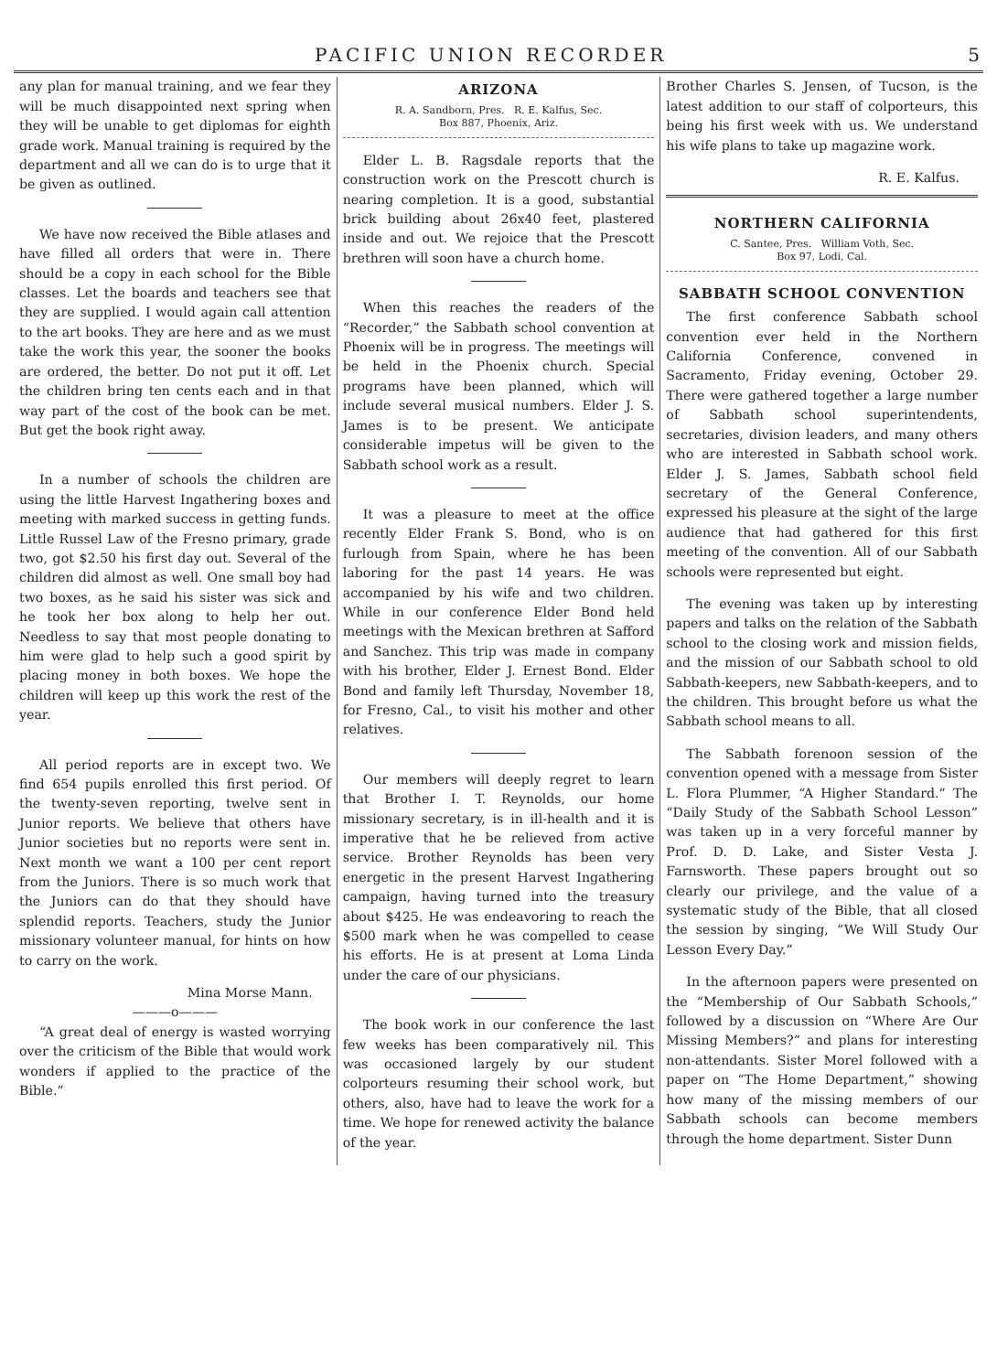PACIFIC UNION RECORDER 5
any plan for manual training, and we fear they will be much disappointed next spring when they will be unable to get diplomas for eighth grade work. Manual training is required by the department and all we can do is to urge that it be given as outlined.
We have now received the Bible atlases and have filled all orders that were in. There should be a copy in each school for the Bible classes. Let the boards and teachers see that they are supplied. I would again call attention to the art books. They are here and as we must take the work this year, the sooner the books are ordered, the better. Do not put it off. Let the children bring ten cents each and in that way part of the cost of the book can be met. But get the book right away.
In a number of schools the children are using the little Harvest Ingathering boxes and meeting with marked success in getting funds. Little Russel Law of the Fresno primary, grade two, got $2.50 his first day out. Several of the children did almost as well. One small boy had two boxes, as he said his sister was sick and he took her box along to help her out. Needless to say that most people donating to him were glad to help such a good spirit by placing money in both boxes. We hope the children will keep up this work the rest of the year.
All period reports are in except two. We find 654 pupils enrolled this first period. Of the twenty-seven reporting, twelve sent in Junior reports. We believe that others have Junior societies but no reports were sent in. Next month we want a 100 per cent report from the Juniors. There is so much work that the Juniors can do that they should have splendid reports. Teachers, study the Junior missionary volunteer manual, for hints on how to carry on the work.
Mina Morse Mann.
———o———
“A great deal of energy is wasted worrying over the criticism of the Bible that would work wonders if applied to the practice of the Bible.”
ARIZONA
R. A. Sandborn, Pres. R. E. Kalfus, Sec.
Box 887, Phoenix, Ariz.
Elder L. B. Ragsdale reports that the construction work on the Prescott church is nearing completion. It is a good, substantial brick building about 26x40 feet, plastered inside and out. We rejoice that the Prescott brethren will soon have a church home.
When this reaches the readers of the “Recorder,” the Sabbath school convention at Phoenix will be in progress. The meetings will be held in the Phoenix church. Special programs have been planned, which will include several musical numbers. Elder J. S. James is to be present. We anticipate considerable impetus will be given to the Sabbath school work as a result.
It was a pleasure to meet at the office recently Elder Frank S. Bond, who is on furlough from Spain, where he has been laboring for the past 14 years. He was accompanied by his wife and two children. While in our conference Elder Bond held meetings with the Mexican brethren at Safford and Sanchez. This trip was made in company with his brother, Elder J. Ernest Bond. Elder Bond and family left Thursday, November 18, for Fresno, Cal., to visit his mother and other relatives.
Our members will deeply regret to learn that Brother I. T. Reynolds, our home missionary secretary, is in ill-health and it is imperative that he be relieved from active service. Brother Reynolds has been very energetic in the present Harvest Ingathering campaign, having turned into the treasury about $425. He was endeavoring to reach the $500 mark when he was compelled to cease his efforts. He is at present at Loma Linda under the care of our physicians.
The book work in our conference the last few weeks has been comparatively nil. This was occasioned largely by our student colporteurs resuming their school work, but others, also, have had to leave the work for a time. We hope for renewed activity the balance of the year.
Brother Charles S. Jensen, of Tucson, is the latest addition to our staff of colporteurs, this being his first week with us. We understand his wife plans to take up magazine work.
R. E. Kalfus.
NORTHERN CALIFORNIA
C. Santee, Pres. William Voth, Sec.
Box 97, Lodi, Cal.
SABBATH SCHOOL CONVENTION
The first conference Sabbath school convention ever held in the Northern California Conference, convened in Sacramento, Friday evening, October 29. There were gathered together a large number of Sabbath school superintendents, secretaries, division leaders, and many others who are interested in Sabbath school work. Elder J. S. James, Sabbath school field secretary of the General Conference, expressed his pleasure at the sight of the large audience that had gathered for this first meeting of the convention. All of our Sabbath schools were represented but eight.
The evening was taken up by interesting papers and talks on the relation of the Sabbath school to the closing work and mission fields, and the mission of our Sabbath school to old Sabbath-keepers, new Sabbath-keepers, and to the children. This brought before us what the Sabbath school means to all.
The Sabbath forenoon session of the convention opened with a message from Sister L. Flora Plummer, “A Higher Standard.” The “Daily Study of the Sabbath School Lesson” was taken up in a very forceful manner by Prof. D. D. Lake, and Sister Vesta J. Farnsworth. These papers brought out so clearly our privilege, and the value of a systematic study of the Bible, that all closed the session by singing, “We Will Study Our Lesson Every Day.”
In the afternoon papers were presented on the “Membership of Our Sabbath Schools,” followed by a discussion on “Where Are Our Missing Members?” and plans for interesting non-attendants. Sister Morel followed with a paper on “The Home Department,” showing how many of the missing members of our Sabbath schools can become members through the home department. Sister Dunn